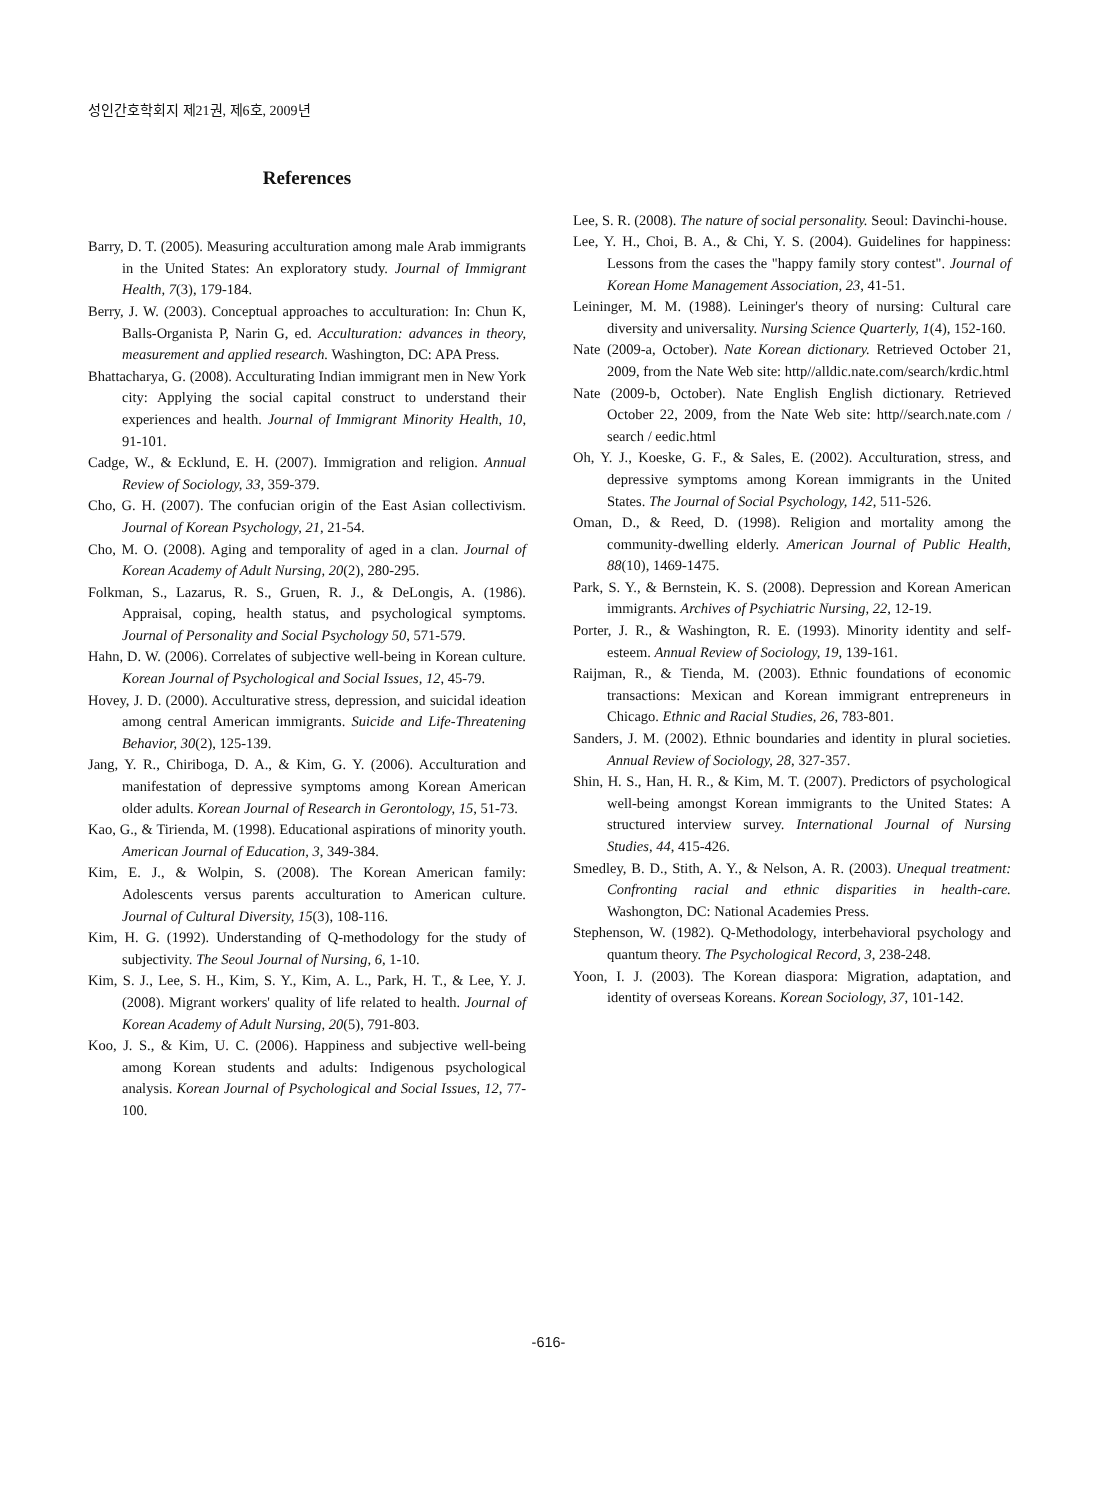성인간호학회지 제21권, 제6호, 2009년
References
Barry, D. T. (2005). Measuring acculturation among male Arab immigrants in the United States: An exploratory study. Journal of Immigrant Health, 7(3), 179-184.
Berry, J. W. (2003). Conceptual approaches to acculturation: In: Chun K, Balls-Organista P, Narin G, ed. Acculturation: advances in theory, measurement and applied research. Washington, DC: APA Press.
Bhattacharya, G. (2008). Acculturating Indian immigrant men in New York city: Applying the social capital construct to understand their experiences and health. Journal of Immigrant Minority Health, 10, 91-101.
Cadge, W., & Ecklund, E. H. (2007). Immigration and religion. Annual Review of Sociology, 33, 359-379.
Cho, G. H. (2007). The confucian origin of the East Asian collectivism. Journal of Korean Psychology, 21, 21-54.
Cho, M. O. (2008). Aging and temporality of aged in a clan. Journal of Korean Academy of Adult Nursing, 20(2), 280-295.
Folkman, S., Lazarus, R. S., Gruen, R. J., & DeLongis, A. (1986). Appraisal, coping, health status, and psychological symptoms. Journal of Personality and Social Psychology 50, 571-579.
Hahn, D. W. (2006). Correlates of subjective well-being in Korean culture. Korean Journal of Psychological and Social Issues, 12, 45-79.
Hovey, J. D. (2000). Acculturative stress, depression, and suicidal ideation among central American immigrants. Suicide and Life-Threatening Behavior, 30(2), 125-139.
Jang, Y. R., Chiriboga, D. A., & Kim, G. Y. (2006). Acculturation and manifestation of depressive symptoms among Korean American older adults. Korean Journal of Research in Gerontology, 15, 51-73.
Kao, G., & Tirienda, M. (1998). Educational aspirations of minority youth. American Journal of Education, 3, 349-384.
Kim, E. J., & Wolpin, S. (2008). The Korean American family: Adolescents versus parents acculturation to American culture. Journal of Cultural Diversity, 15(3), 108-116.
Kim, H. G. (1992). Understanding of Q-methodology for the study of subjectivity. The Seoul Journal of Nursing, 6, 1-10.
Kim, S. J., Lee, S. H., Kim, S. Y., Kim, A. L., Park, H. T., & Lee, Y. J. (2008). Migrant workers' quality of life related to health. Journal of Korean Academy of Adult Nursing, 20(5), 791-803.
Koo, J. S., & Kim, U. C. (2006). Happiness and subjective well-being among Korean students and adults: Indigenous psychological analysis. Korean Journal of Psychological and Social Issues, 12, 77-100.
Lee, S. R. (2008). The nature of social personality. Seoul: Davinchi-house.
Lee, Y. H., Choi, B. A., & Chi, Y. S. (2004). Guidelines for happiness: Lessons from the cases the "happy family story contest". Journal of Korean Home Management Association, 23, 41-51.
Leininger, M. M. (1988). Leininger's theory of nursing: Cultural care diversity and universality. Nursing Science Quarterly, 1(4), 152-160.
Nate (2009-a, October). Nate Korean dictionary. Retrieved October 21, 2009, from the Nate Web site: http//alldic.nate.com/search/krdic.html
Nate (2009-b, October). Nate English English dictionary. Retrieved October 22, 2009, from the Nate Web site: http//search.nate.com / search / eedic.html
Oh, Y. J., Koeske, G. F., & Sales, E. (2002). Acculturation, stress, and depressive symptoms among Korean immigrants in the United States. The Journal of Social Psychology, 142, 511-526.
Oman, D., & Reed, D. (1998). Religion and mortality among the community-dwelling elderly. American Journal of Public Health, 88(10), 1469-1475.
Park, S. Y., & Bernstein, K. S. (2008). Depression and Korean American immigrants. Archives of Psychiatric Nursing, 22, 12-19.
Porter, J. R., & Washington, R. E. (1993). Minority identity and self-esteem. Annual Review of Sociology, 19, 139-161.
Raijman, R., & Tienda, M. (2003). Ethnic foundations of economic transactions: Mexican and Korean immigrant entrepreneurs in Chicago. Ethnic and Racial Studies, 26, 783-801.
Sanders, J. M. (2002). Ethnic boundaries and identity in plural societies. Annual Review of Sociology, 28, 327-357.
Shin, H. S., Han, H. R., & Kim, M. T. (2007). Predictors of psychological well-being amongst Korean immigrants to the United States: A structured interview survey. International Journal of Nursing Studies, 44, 415-426.
Smedley, B. D., Stith, A. Y., & Nelson, A. R. (2003). Unequal treatment: Confronting racial and ethnic disparities in health-care. Washongton, DC: National Academies Press.
Stephenson, W. (1982). Q-Methodology, interbehavioral psychology and quantum theory. The Psychological Record, 3, 238-248.
Yoon, I. J. (2003). The Korean diaspora: Migration, adaptation, and identity of overseas Koreans. Korean Sociology, 37, 101-142.
-616-